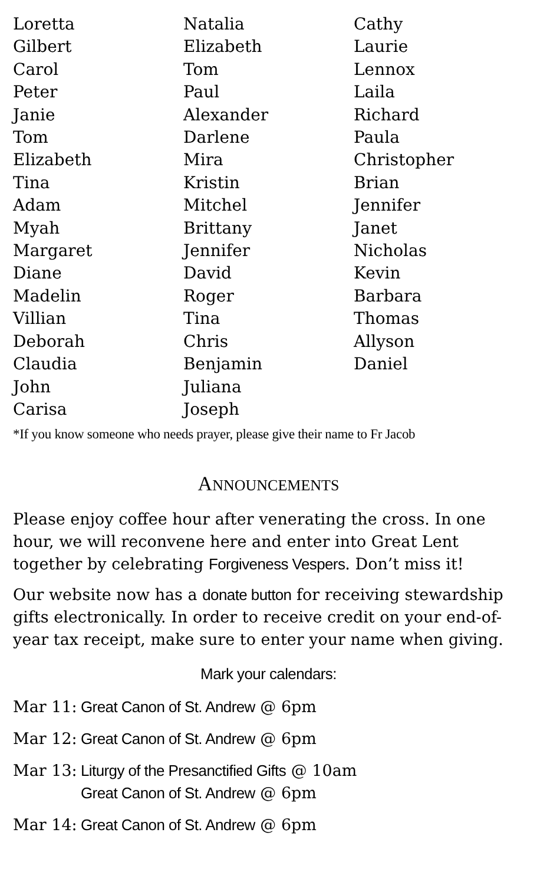Loretta
Gilbert
Carol
Peter
Janie
Tom
Elizabeth
Tina
Adam
Myah
Margaret
Diane
Madelin
Villian
Deborah
Claudia
John
Carisa
Natalia
Elizabeth
Tom
Paul
Alexander
Darlene
Mira
Kristin
Mitchel
Brittany
Jennifer
David
Roger
Tina
Chris
Benjamin
Juliana
Joseph
Cathy
Laurie
Lennox
Laila
Richard
Paula
Christopher
Brian
Jennifer
Janet
Nicholas
Kevin
Barbara
Thomas
Allyson
Daniel
*If you know someone who needs prayer, please give their name to Fr Jacob
ANNOUNCEMENTS
Please enjoy coffee hour after venerating the cross. In one hour, we will reconvene here and enter into Great Lent together by celebrating Forgiveness Vespers. Don’t miss it!
Our website now has a donate button for receiving stewardship gifts electronically. In order to receive credit on your end-of-year tax receipt, make sure to enter your name when giving.
Mark your calendars:
Mar 11: Great Canon of St. Andrew @ 6pm
Mar 12: Great Canon of St. Andrew @ 6pm
Mar 13: Liturgy of the Presanctified Gifts @ 10am
Great Canon of St. Andrew @ 6pm
Mar 14: Great Canon of St. Andrew @ 6pm